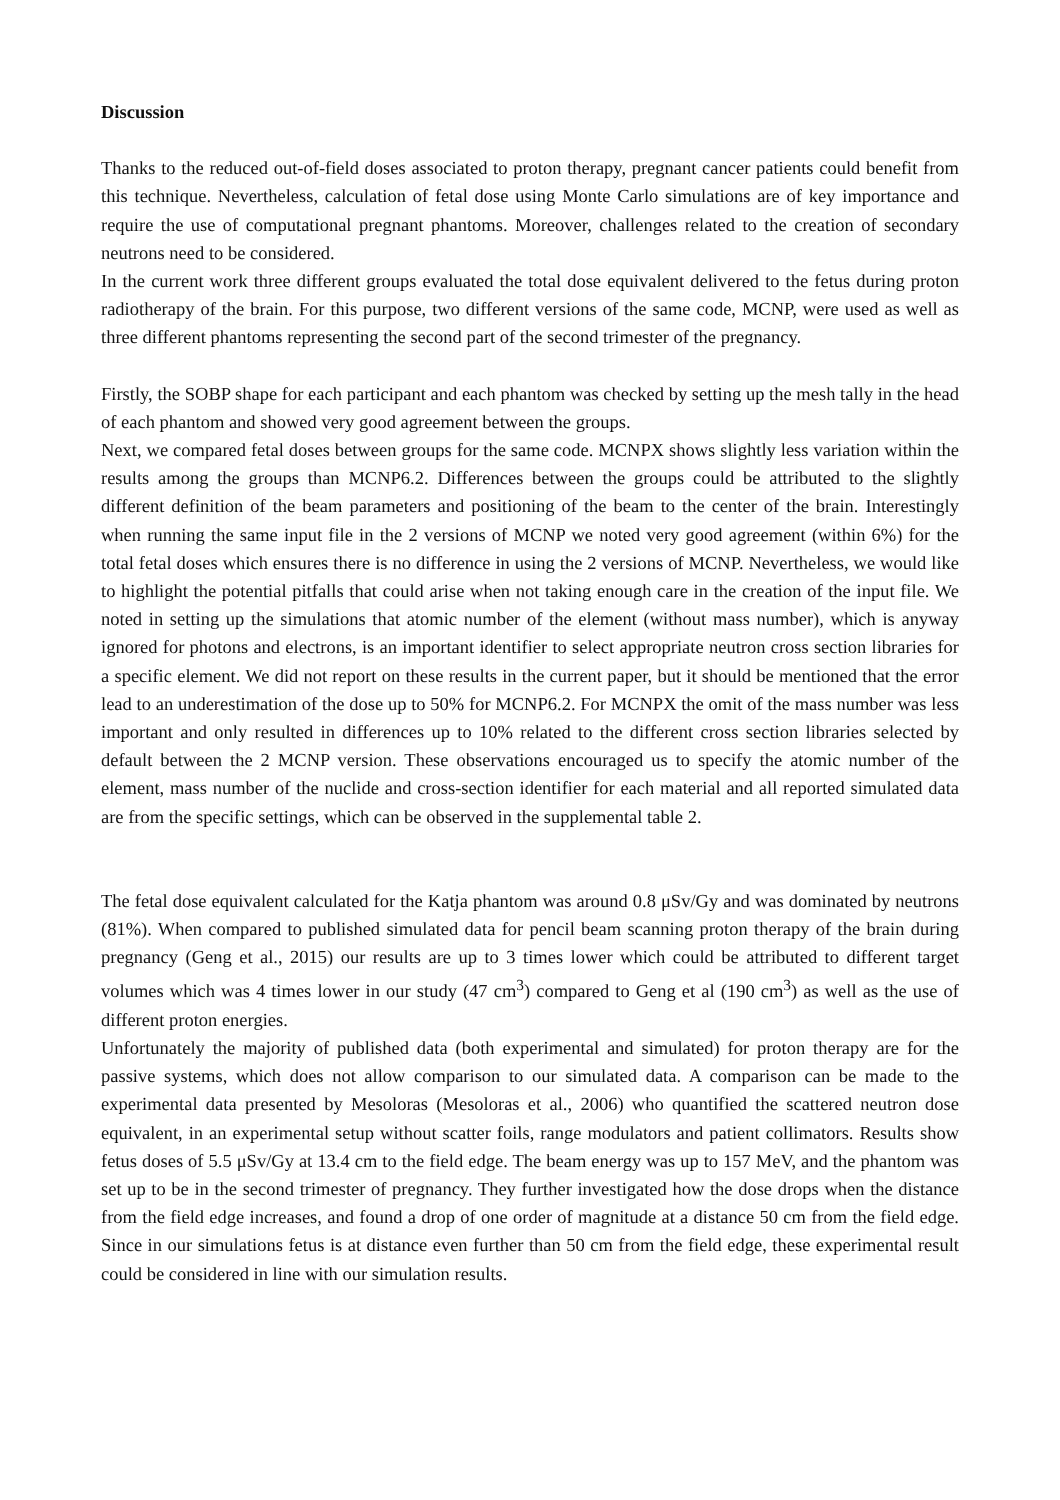Discussion
Thanks to the reduced out-of-field doses associated to proton therapy, pregnant cancer patients could benefit from this technique. Nevertheless, calculation of fetal dose using Monte Carlo simulations are of key importance and require the use of computational pregnant phantoms. Moreover, challenges related to the creation of secondary neutrons need to be considered.
In the current work three different groups evaluated the total dose equivalent delivered to the fetus during proton radiotherapy of the brain. For this purpose, two different versions of the same code, MCNP, were used as well as three different phantoms representing the second part of the second trimester of the pregnancy.
Firstly, the SOBP shape for each participant and each phantom was checked by setting up the mesh tally in the head of each phantom and showed very good agreement between the groups.
Next, we compared fetal doses between groups for the same code. MCNPX shows slightly less variation within the results among the groups than MCNP6.2. Differences between the groups could be attributed to the slightly different definition of the beam parameters and positioning of the beam to the center of the brain. Interestingly when running the same input file in the 2 versions of MCNP we noted very good agreement (within 6%) for the total fetal doses which ensures there is no difference in using the 2 versions of MCNP. Nevertheless, we would like to highlight the potential pitfalls that could arise when not taking enough care in the creation of the input file. We noted in setting up the simulations that atomic number of the element (without mass number), which is anyway ignored for photons and electrons, is an important identifier to select appropriate neutron cross section libraries for a specific element. We did not report on these results in the current paper, but it should be mentioned that the error lead to an underestimation of the dose up to 50% for MCNP6.2. For MCNPX the omit of the mass number was less important and only resulted in differences up to 10% related to the different cross section libraries selected by default between the 2 MCNP version. These observations encouraged us to specify the atomic number of the element, mass number of the nuclide and cross-section identifier for each material and all reported simulated data are from the specific settings, which can be observed in the supplemental table 2.
The fetal dose equivalent calculated for the Katja phantom was around 0.8 μSv/Gy and was dominated by neutrons (81%). When compared to published simulated data for pencil beam scanning proton therapy of the brain during pregnancy (Geng et al., 2015) our results are up to 3 times lower which could be attributed to different target volumes which was 4 times lower in our study (47 cm<sup>3</sup>) compared to Geng et al (190 cm<sup>3</sup>) as well as the use of different proton energies.
Unfortunately the majority of published data (both experimental and simulated) for proton therapy are for the passive systems, which does not allow comparison to our simulated data. A comparison can be made to the experimental data presented by Mesoloras (Mesoloras et al., 2006) who quantified the scattered neutron dose equivalent, in an experimental setup without scatter foils, range modulators and patient collimators. Results show fetus doses of 5.5 μSv/Gy at 13.4 cm to the field edge. The beam energy was up to 157 MeV, and the phantom was set up to be in the second trimester of pregnancy. They further investigated how the dose drops when the distance from the field edge increases, and found a drop of one order of magnitude at a distance 50 cm from the field edge. Since in our simulations fetus is at distance even further than 50 cm from the field edge, these experimental result could be considered in line with our simulation results.